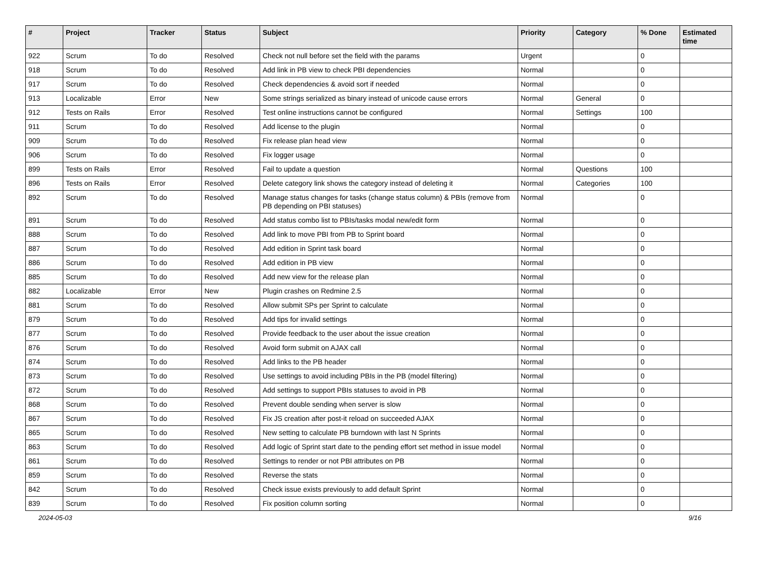| # | Project | Tracker | Status | Subject | Priority | Category | % Done | Estimated time |
| --- | --- | --- | --- | --- | --- | --- | --- | --- |
| 922 | Scrum | To do | Resolved | Check not null before set the field with the params | Urgent | | 0 | |
| 918 | Scrum | To do | Resolved | Add link in PB view to check PBI dependencies | Normal | | 0 | |
| 917 | Scrum | To do | Resolved | Check dependencies & avoid sort if needed | Normal | | 0 | |
| 913 | Localizable | Error | New | Some strings serialized as binary instead of unicode cause errors | Normal | General | 0 | |
| 912 | Tests on Rails | Error | Resolved | Test online instructions cannot be configured | Normal | Settings | 100 | |
| 911 | Scrum | To do | Resolved | Add license to the plugin | Normal | | 0 | |
| 909 | Scrum | To do | Resolved | Fix release plan head view | Normal | | 0 | |
| 906 | Scrum | To do | Resolved | Fix logger usage | Normal | | 0 | |
| 899 | Tests on Rails | Error | Resolved | Fail to update a question | Normal | Questions | 100 | |
| 896 | Tests on Rails | Error | Resolved | Delete category link shows the category instead of deleting it | Normal | Categories | 100 | |
| 892 | Scrum | To do | Resolved | Manage status changes for tasks (change status column) & PBIs (remove from PB depending on PBI statuses) | Normal | | 0 | |
| 891 | Scrum | To do | Resolved | Add status combo list to PBIs/tasks modal new/edit form | Normal | | 0 | |
| 888 | Scrum | To do | Resolved | Add link to move PBI from PB to Sprint board | Normal | | 0 | |
| 887 | Scrum | To do | Resolved | Add edition in Sprint task board | Normal | | 0 | |
| 886 | Scrum | To do | Resolved | Add edition in PB view | Normal | | 0 | |
| 885 | Scrum | To do | Resolved | Add new view for the release plan | Normal | | 0 | |
| 882 | Localizable | Error | New | Plugin crashes on Redmine 2.5 | Normal | | 0 | |
| 881 | Scrum | To do | Resolved | Allow submit SPs per Sprint to calculate | Normal | | 0 | |
| 879 | Scrum | To do | Resolved | Add tips for invalid settings | Normal | | 0 | |
| 877 | Scrum | To do | Resolved | Provide feedback to the user about the issue creation | Normal | | 0 | |
| 876 | Scrum | To do | Resolved | Avoid form submit on AJAX call | Normal | | 0 | |
| 874 | Scrum | To do | Resolved | Add links to the PB header | Normal | | 0 | |
| 873 | Scrum | To do | Resolved | Use settings to avoid including PBIs in the PB (model filtering) | Normal | | 0 | |
| 872 | Scrum | To do | Resolved | Add settings to support PBIs statuses to avoid in PB | Normal | | 0 | |
| 868 | Scrum | To do | Resolved | Prevent double sending when server is slow | Normal | | 0 | |
| 867 | Scrum | To do | Resolved | Fix JS creation after post-it reload on succeeded AJAX | Normal | | 0 | |
| 865 | Scrum | To do | Resolved | New setting to calculate PB burndown with last N Sprints | Normal | | 0 | |
| 863 | Scrum | To do | Resolved | Add logic of Sprint start date to the pending effort set method in issue model | Normal | | 0 | |
| 861 | Scrum | To do | Resolved | Settings to render or not PBI attributes on PB | Normal | | 0 | |
| 859 | Scrum | To do | Resolved | Reverse the stats | Normal | | 0 | |
| 842 | Scrum | To do | Resolved | Check issue exists previously to add default Sprint | Normal | | 0 | |
| 839 | Scrum | To do | Resolved | Fix position column sorting | Normal | | 0 | |
2024-05-03 9/16